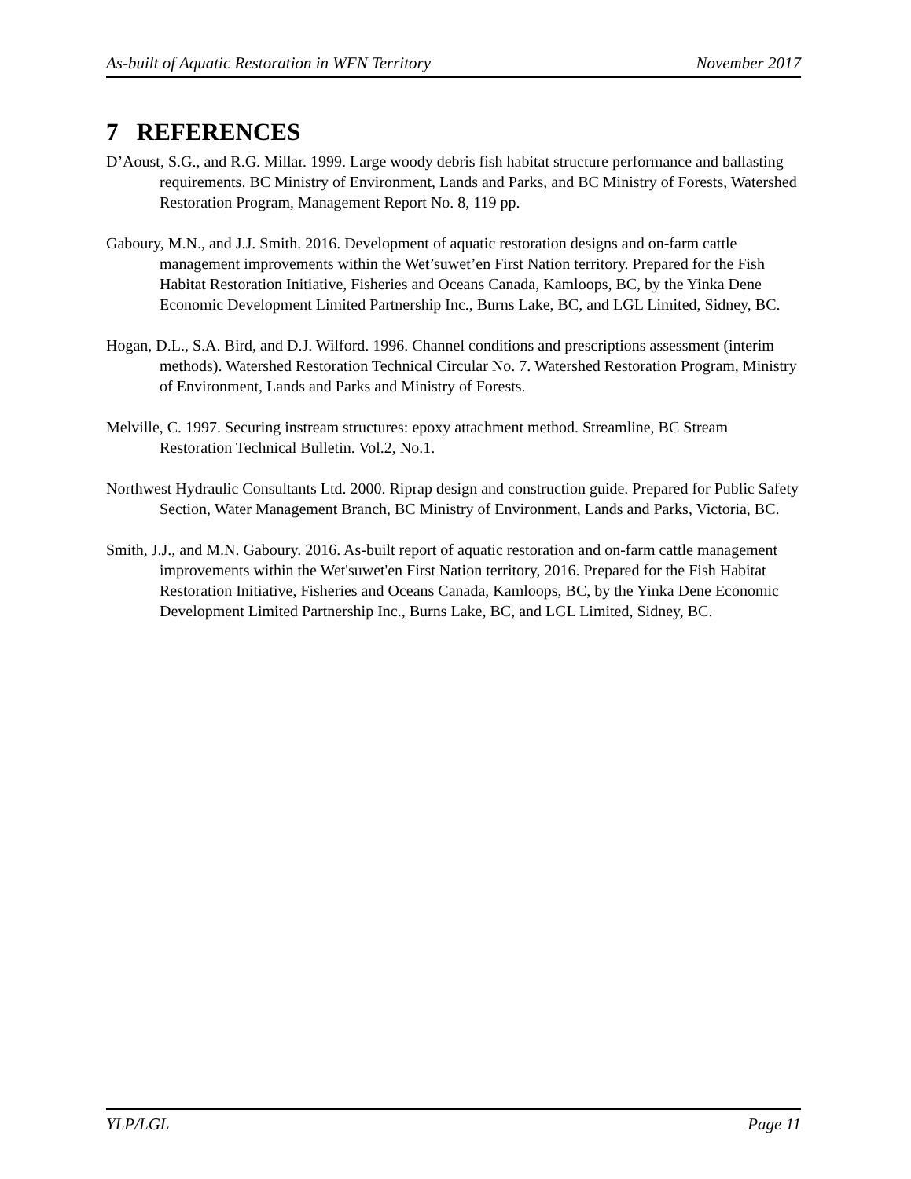As-built of Aquatic Restoration in WFN Territory November 2017
7 REFERENCES
D’Aoust, S.G., and R.G. Millar. 1999. Large woody debris fish habitat structure performance and ballasting requirements. BC Ministry of Environment, Lands and Parks, and BC Ministry of Forests, Watershed Restoration Program, Management Report No. 8, 119 pp.
Gaboury, M.N., and J.J. Smith. 2016. Development of aquatic restoration designs and on-farm cattle management improvements within the Wet’suwet’en First Nation territory. Prepared for the Fish Habitat Restoration Initiative, Fisheries and Oceans Canada, Kamloops, BC, by the Yinka Dene Economic Development Limited Partnership Inc., Burns Lake, BC, and LGL Limited, Sidney, BC.
Hogan, D.L., S.A. Bird, and D.J. Wilford. 1996. Channel conditions and prescriptions assessment (interim methods). Watershed Restoration Technical Circular No. 7. Watershed Restoration Program, Ministry of Environment, Lands and Parks and Ministry of Forests.
Melville, C. 1997. Securing instream structures: epoxy attachment method. Streamline, BC Stream Restoration Technical Bulletin. Vol.2, No.1.
Northwest Hydraulic Consultants Ltd. 2000. Riprap design and construction guide. Prepared for Public Safety Section, Water Management Branch, BC Ministry of Environment, Lands and Parks, Victoria, BC.
Smith, J.J., and M.N. Gaboury. 2016. As-built report of aquatic restoration and on-farm cattle management improvements within the Wet'suwet'en First Nation territory, 2016. Prepared for the Fish Habitat Restoration Initiative, Fisheries and Oceans Canada, Kamloops, BC, by the Yinka Dene Economic Development Limited Partnership Inc., Burns Lake, BC, and LGL Limited, Sidney, BC.
YLP/LGL Page 11